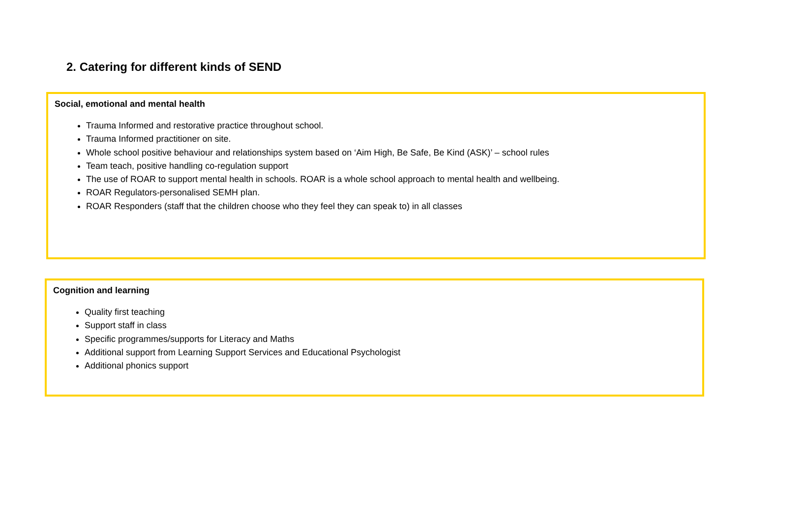2. Catering for different kinds of SEND
Social, emotional and mental health
Trauma Informed and restorative practice throughout school.
Trauma Informed practitioner on site.
Whole school positive behaviour and relationships system based on ‘Aim High, Be Safe, Be Kind (ASK)’ – school rules
Team teach, positive handling co-regulation support
The use of ROAR to support mental health in schools. ROAR is a whole school approach to mental health and wellbeing.
ROAR Regulators-personalised SEMH plan.
ROAR Responders (staff that the children choose who they feel they can speak to) in all classes
Cognition and learning
Quality first teaching
Support staff in class
Specific programmes/supports for Literacy and Maths
Additional support from Learning Support Services and Educational Psychologist
Additional phonics support